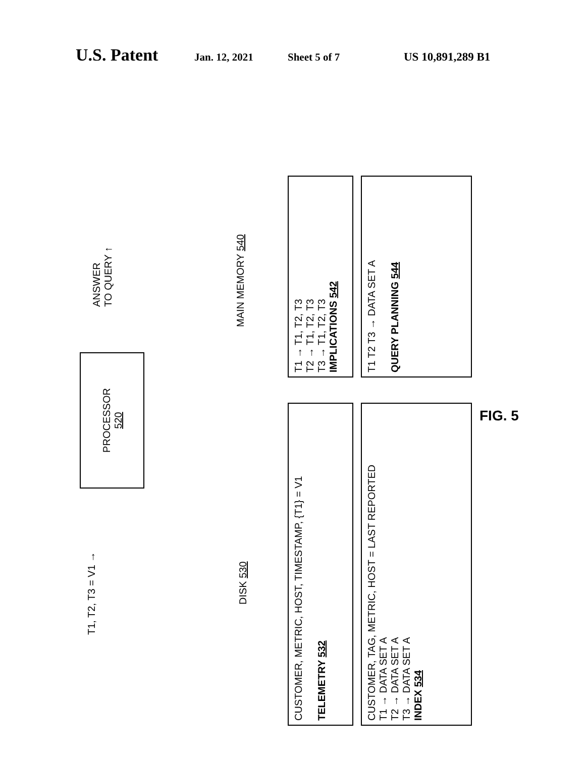U.S. Patent Jan. 12, 2021 Sheet 5 of 7 US 10,891,289 B1
T1, T2, T3 = V1 →
PROCESSOR
520
ANSWER
TO QUERY ↑
DISK 530 MAIN MEMORY 540
CUSTOMER, METRIC, HOST, TIMESTAMP, {T1} = V1
TELEMETRY 532
CUSTOMER, TAG, METRIC, HOST = LAST REPORTED
T1 → DATA SET A
T2 → DATA SET A
T3 → DATA SET A
INDEX 534
T1 → T1, T2, T3
T2 → T1, T2, T3
T3 → T1, T2, T3
IMPLICATIONS 542
T1 T2 T3 → DATA SET A
QUERY PLANNING 544
FIG. 5